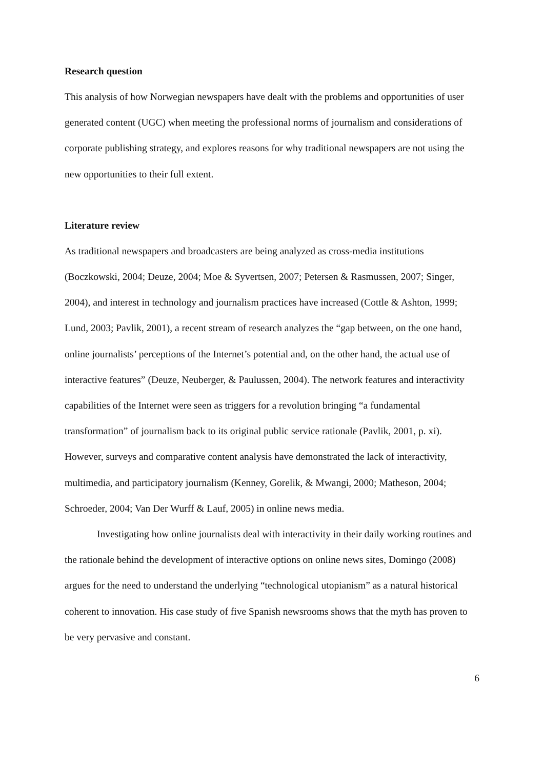Research question
This analysis of how Norwegian newspapers have dealt with the problems and opportunities of user generated content (UGC) when meeting the professional norms of journalism and considerations of corporate publishing strategy, and explores reasons for why traditional newspapers are not using the new opportunities to their full extent.
Literature review
As traditional newspapers and broadcasters are being analyzed as cross-media institutions (Boczkowski, 2004; Deuze, 2004; Moe & Syvertsen, 2007; Petersen & Rasmussen, 2007; Singer, 2004), and interest in technology and journalism practices have increased (Cottle & Ashton, 1999; Lund, 2003; Pavlik, 2001), a recent stream of research analyzes the “gap between, on the one hand, online journalists’ perceptions of the Internet’s potential and, on the other hand, the actual use of interactive features” (Deuze, Neuberger, & Paulussen, 2004). The network features and interactivity capabilities of the Internet were seen as triggers for a revolution bringing “a fundamental transformation” of journalism back to its original public service rationale (Pavlik, 2001, p. xi). However, surveys and comparative content analysis have demonstrated the lack of interactivity, multimedia, and participatory journalism (Kenney, Gorelik, & Mwangi, 2000; Matheson, 2004; Schroeder, 2004; Van Der Wurff & Lauf, 2005) in online news media.
Investigating how online journalists deal with interactivity in their daily working routines and the rationale behind the development of interactive options on online news sites, Domingo (2008) argues for the need to understand the underlying “technological utopianism” as a natural historical coherent to innovation. His case study of five Spanish newsrooms shows that the myth has proven to be very pervasive and constant.
6